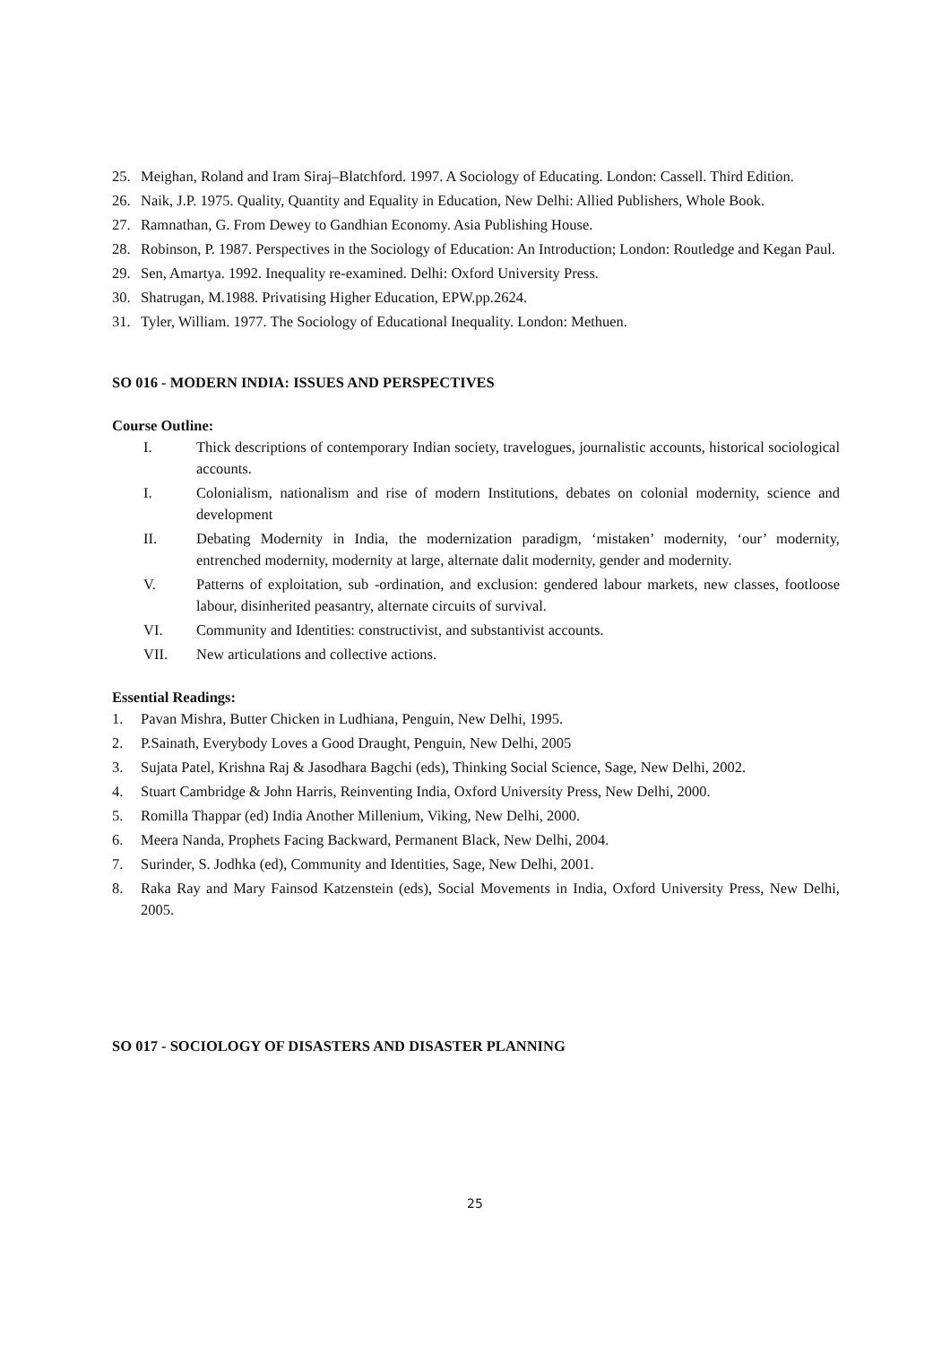25. Meighan, Roland and Iram Siraj–Blatchford. 1997. A Sociology of Educating. London: Cassell. Third Edition.
26. Naik, J.P. 1975. Quality, Quantity and Equality in Education, New Delhi: Allied Publishers, Whole Book.
27. Ramnathan, G. From Dewey to Gandhian Economy. Asia Publishing House.
28. Robinson, P. 1987. Perspectives in the Sociology of Education: An Introduction; London: Routledge and Kegan Paul.
29. Sen, Amartya. 1992. Inequality re-examined. Delhi: Oxford University Press.
30. Shatrugan, M.1988. Privatising Higher Education, EPW.pp.2624.
31. Tyler, William. 1977. The Sociology of Educational Inequality. London: Methuen.
SO 016 - MODERN INDIA: ISSUES AND PERSPECTIVES
Course Outline:
I. Thick descriptions of contemporary Indian society, travelogues, journalistic accounts, historical sociological accounts.
I. Colonialism, nationalism and rise of modern Institutions, debates on colonial modernity, science and development
II. Debating Modernity in India, the modernization paradigm, ‘mistaken’ modernity, ‘our’ modernity, entrenched modernity, modernity at large, alternate dalit modernity, gender and modernity.
V. Patterns of exploitation, sub -ordination, and exclusion: gendered labour markets, new classes, footloose labour, disinherited peasantry, alternate circuits of survival.
VI. Community and Identities: constructivist, and substantivist accounts.
VII. New articulations and collective actions.
Essential Readings:
1. Pavan Mishra, Butter Chicken in Ludhiana, Penguin, New Delhi, 1995.
2. P.Sainath, Everybody Loves a Good Draught, Penguin, New Delhi, 2005
3. Sujata Patel, Krishna Raj & Jasodhara Bagchi (eds), Thinking Social Science, Sage, New Delhi, 2002.
4. Stuart Cambridge & John Harris, Reinventing India, Oxford University Press, New Delhi, 2000.
5. Romilla Thappar (ed) India Another Millenium, Viking, New Delhi, 2000.
6. Meera Nanda, Prophets Facing Backward, Permanent Black, New Delhi, 2004.
7. Surinder, S. Jodhka (ed), Community and Identities, Sage, New Delhi, 2001.
8. Raka Ray and Mary Fainsod Katzenstein (eds), Social Movements in India, Oxford University Press, New Delhi, 2005.
SO 017 - SOCIOLOGY OF DISASTERS AND DISASTER PLANNING
25